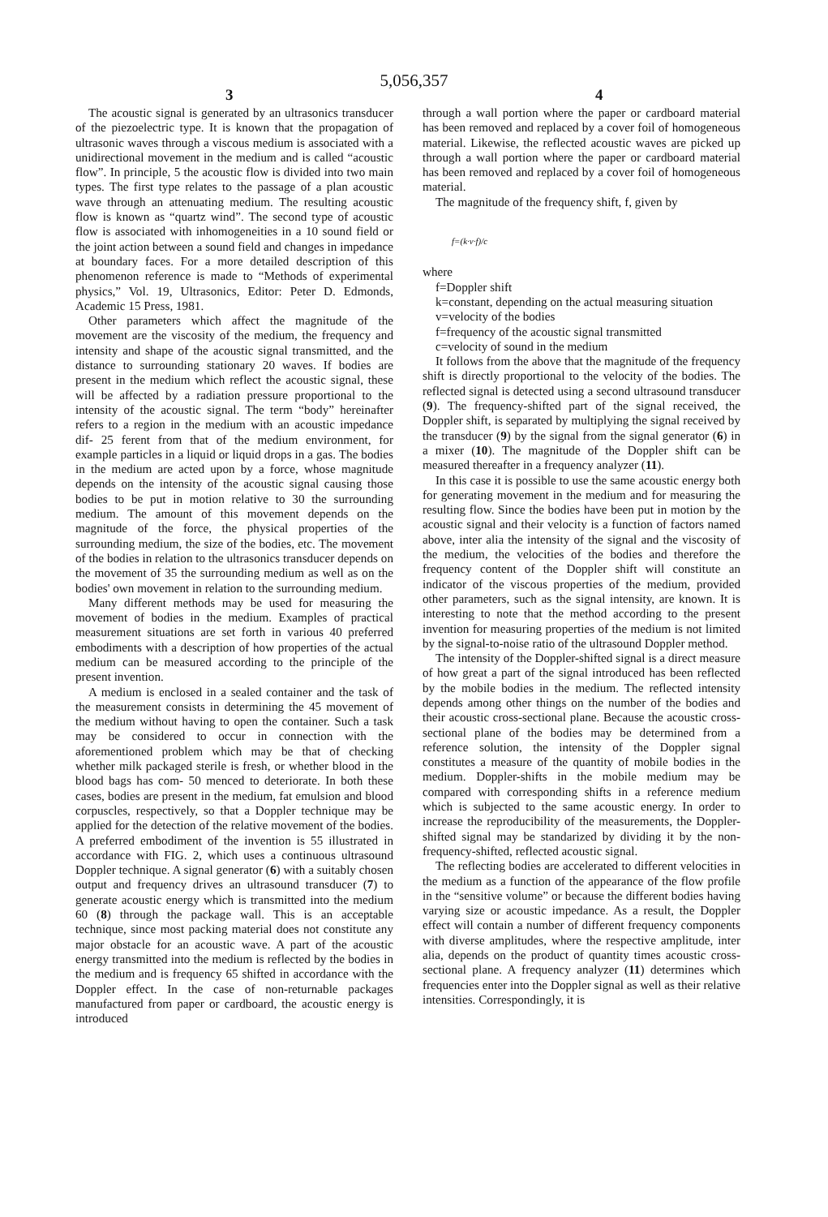5,056,357
3 4
The acoustic signal is generated by an ultrasonics transducer of the piezoelectric type. It is known that the propagation of ultrasonic waves through a viscous medium is associated with a unidirectional movement in the medium and is called “acoustic flow”. In principle, 5 the acoustic flow is divided into two main types. The first type relates to the passage of a plan acoustic wave through an attenuating medium. The resulting acoustic flow is known as “quartz wind”. The second type of acoustic flow is associated with inhomogeneities in a 10 sound field or the joint action between a sound field and changes in impedance at boundary faces. For a more detailed description of this phenomenon reference is made to “Methods of experimental physics,” Vol. 19, Ultrasonics, Editor: Peter D. Edmonds, Academic 15 Press, 1981.
Other parameters which affect the magnitude of the movement are the viscosity of the medium, the frequency and intensity and shape of the acoustic signal transmitted, and the distance to surrounding stationary 20 waves. If bodies are present in the medium which reflect the acoustic signal, these will be affected by a radiation pressure proportional to the intensity of the acoustic signal. The term “body” hereinafter refers to a region in the medium with an acoustic impedance dif- 25 ferent from that of the medium environment, for example particles in a liquid or liquid drops in a gas. The bodies in the medium are acted upon by a force, whose magnitude depends on the intensity of the acoustic signal causing those bodies to be put in motion relative to 30 the surrounding medium. The amount of this movement depends on the magnitude of the force, the physical properties of the surrounding medium, the size of the bodies, etc. The movement of the bodies in relation to the ultrasonics transducer depends on the movement of 35 the surrounding medium as well as on the bodies' own movement in relation to the surrounding medium.
Many different methods may be used for measuring the movement of bodies in the medium. Examples of practical measurement situations are set forth in various 40 preferred embodiments with a description of how properties of the actual medium can be measured according to the principle of the present invention.
A medium is enclosed in a sealed container and the task of the measurement consists in determining the 45 movement of the medium without having to open the container. Such a task may be considered to occur in connection with the aforementioned problem which may be that of checking whether milk packaged sterile is fresh, or whether blood in the blood bags has com- 50 menced to deteriorate. In both these cases, bodies are present in the medium, fat emulsion and blood corpuscles, respectively, so that a Doppler technique may be applied for the detection of the relative movement of the bodies. A preferred embodiment of the invention is 55 illustrated in accordance with FIG. 2, which uses a continuous ultrasound Doppler technique. A signal generator (6) with a suitably chosen output and frequency drives an ultrasound transducer (7) to generate acoustic energy which is transmitted into the medium 60 (8) through the package wall. This is an acceptable technique, since most packing material does not constitute any major obstacle for an acoustic wave. A part of the acoustic energy transmitted into the medium is reflected by the bodies in the medium and is frequency 65 shifted in accordance with the Doppler effect. In the case of non-returnable packages manufactured from paper or cardboard, the acoustic energy is introduced
through a wall portion where the paper or cardboard material has been removed and replaced by a cover foil of homogeneous material. Likewise, the reflected acoustic waves are picked up through a wall portion where the paper or cardboard material has been removed and replaced by a cover foil of homogeneous material.
The magnitude of the frequency shift, f, given by
f=(k·v·f)/c
where
f=Doppler shift
k=constant, depending on the actual measuring situation
v=velocity of the bodies
f=frequency of the acoustic signal transmitted
c=velocity of sound in the medium
It follows from the above that the magnitude of the frequency shift is directly proportional to the velocity of the bodies. The reflected signal is detected using a second ultrasound transducer (9). The frequency-shifted part of the signal received, the Doppler shift, is separated by multiplying the signal received by the transducer (9) by the signal from the signal generator (6) in a mixer (10). The magnitude of the Doppler shift can be measured thereafter in a frequency analyzer (11).
In this case it is possible to use the same acoustic energy both for generating movement in the medium and for measuring the resulting flow. Since the bodies have been put in motion by the acoustic signal and their velocity is a function of factors named above, inter alia the intensity of the signal and the viscosity of the medium, the velocities of the bodies and therefore the frequency content of the Doppler shift will constitute an indicator of the viscous properties of the medium, provided other parameters, such as the signal intensity, are known. It is interesting to note that the method according to the present invention for measuring properties of the medium is not limited by the signal-to-noise ratio of the ultrasound Doppler method.
The intensity of the Doppler-shifted signal is a direct measure of how great a part of the signal introduced has been reflected by the mobile bodies in the medium. The reflected intensity depends among other things on the number of the bodies and their acoustic cross-sectional plane. Because the acoustic cross-sectional plane of the bodies may be determined from a reference solution, the intensity of the Doppler signal constitutes a measure of the quantity of mobile bodies in the medium. Doppler-shifts in the mobile medium may be compared with corresponding shifts in a reference medium which is subjected to the same acoustic energy. In order to increase the reproducibility of the measurements, the Doppler-shifted signal may be standarized by dividing it by the non-frequency-shifted, reflected acoustic signal.
The reflecting bodies are accelerated to different velocities in the medium as a function of the appearance of the flow profile in the “sensitive volume” or because the different bodies having varying size or acoustic impedance. As a result, the Doppler effect will contain a number of different frequency components with diverse amplitudes, where the respective amplitude, inter alia, depends on the product of quantity times acoustic cross-sectional plane. A frequency analyzer (11) determines which frequencies enter into the Doppler signal as well as their relative intensities. Correspondingly, it is